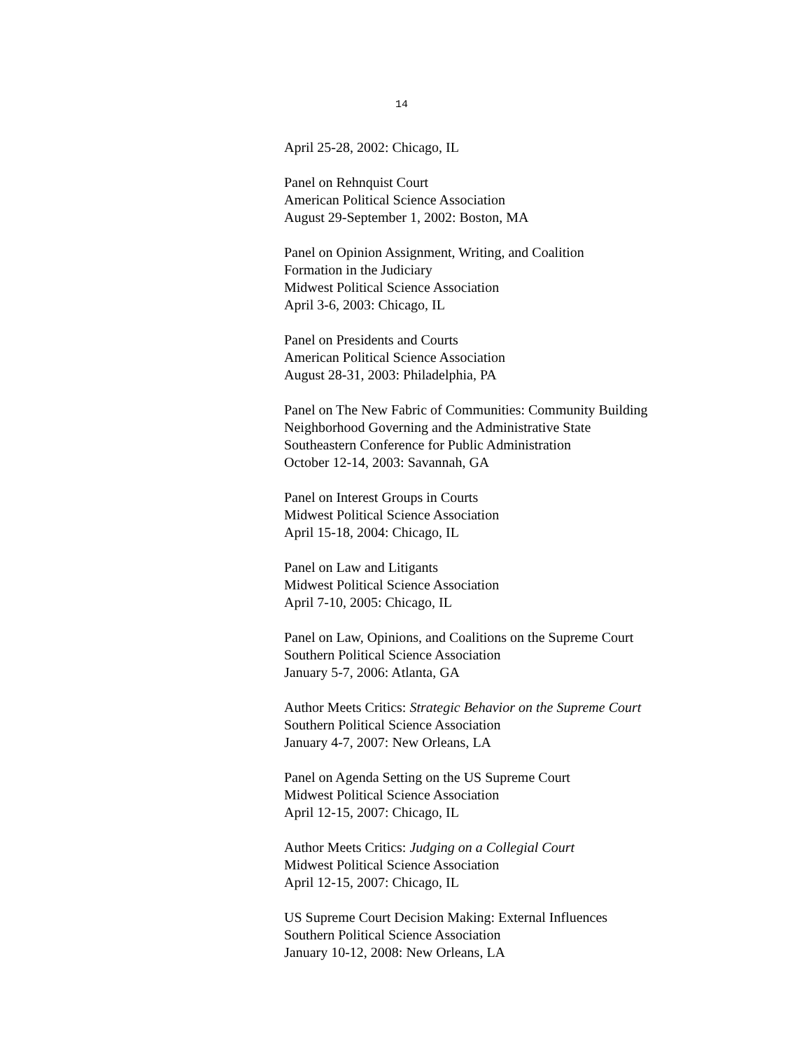14
April 25-28, 2002: Chicago, IL
Panel on Rehnquist Court
American Political Science Association
August 29-September 1, 2002: Boston, MA
Panel on Opinion Assignment, Writing, and Coalition
Formation in the Judiciary
Midwest Political Science Association
April 3-6, 2003: Chicago, IL
Panel on Presidents and Courts
American Political Science Association
August 28-31, 2003: Philadelphia, PA
Panel on The New Fabric of Communities: Community Building
Neighborhood Governing and the Administrative State
Southeastern Conference for Public Administration
October 12-14, 2003: Savannah, GA
Panel on Interest Groups in Courts
Midwest Political Science Association
April 15-18, 2004: Chicago, IL
Panel on Law and Litigants
Midwest Political Science Association
April 7-10, 2005: Chicago, IL
Panel on Law, Opinions, and Coalitions on the Supreme Court
Southern Political Science Association
January 5-7, 2006: Atlanta, GA
Author Meets Critics: Strategic Behavior on the Supreme Court
Southern Political Science Association
January 4-7, 2007: New Orleans, LA
Panel on Agenda Setting on the US Supreme Court
Midwest Political Science Association
April 12-15, 2007: Chicago, IL
Author Meets Critics: Judging on a Collegial Court
Midwest Political Science Association
April 12-15, 2007: Chicago, IL
US Supreme Court Decision Making: External Influences
Southern Political Science Association
January 10-12, 2008: New Orleans, LA